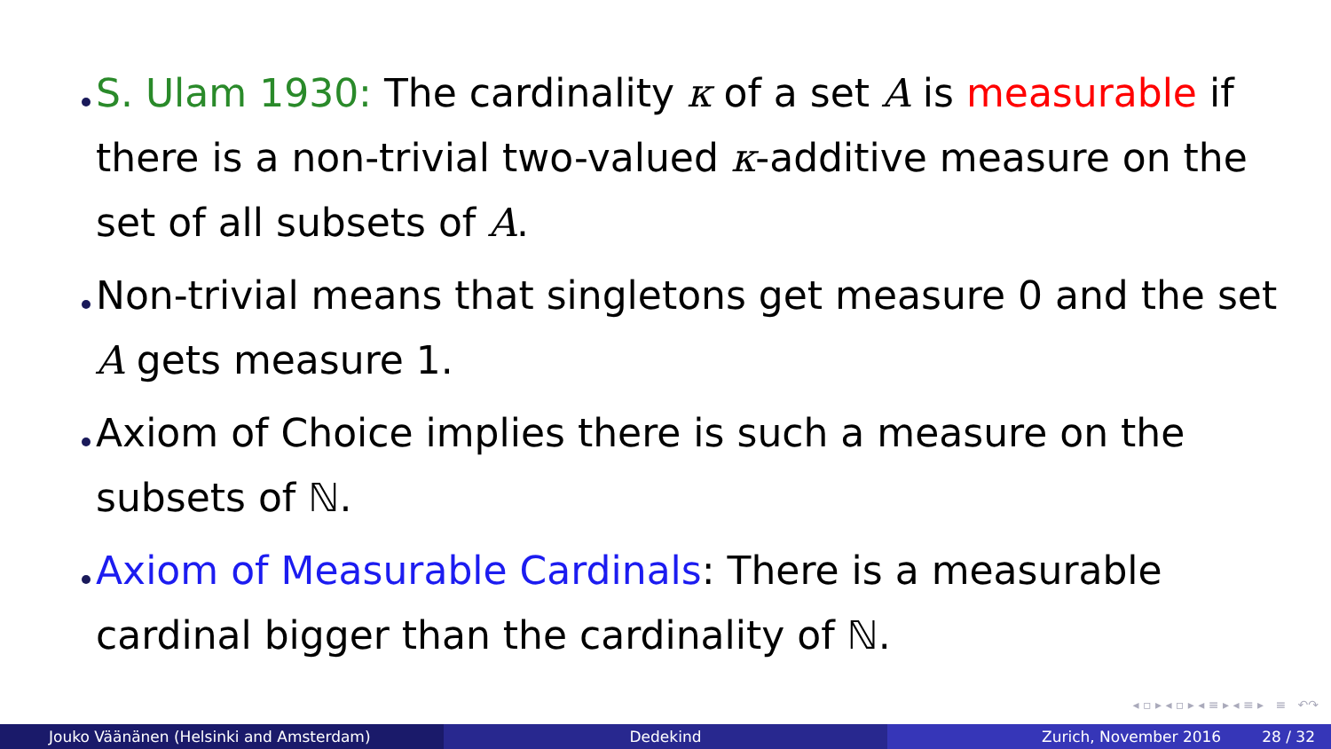S. Ulam 1930: The cardinality κ of a set A is measurable if there is a non-trivial two-valued κ-additive measure on the set of all subsets of A.
Non-trivial means that singletons get measure 0 and the set A gets measure 1.
Axiom of Choice implies there is such a measure on the subsets of ℕ.
Axiom of Measurable Cardinals: There is a measurable cardinal bigger than the cardinality of ℕ.
◂ ▫ ▸ ◂ ▫ ▸ ◂ ≡ ▸ ◂ ≡ ▸ ≡ ↶↷
Jouko Väänänen (Helsinki and Amsterdam) Dedekind Zurich, November 2016 28 / 32